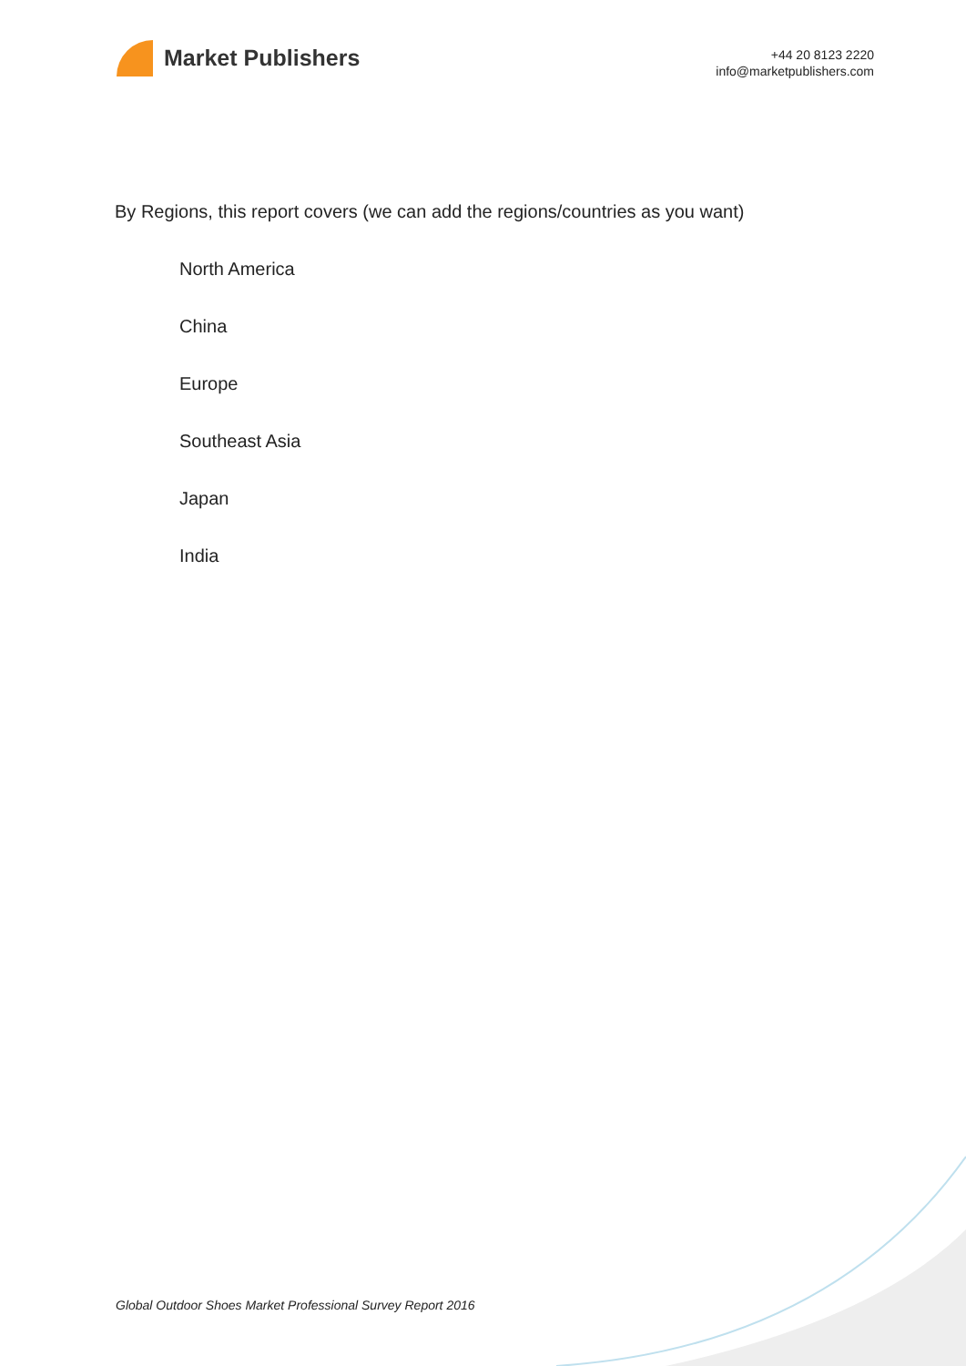Market Publishers
+44 20 8123 2220
info@marketpublishers.com
By Regions, this report covers (we can add the regions/countries as you want)
North America
China
Europe
Southeast Asia
Japan
India
Global Outdoor Shoes Market Professional Survey Report 2016